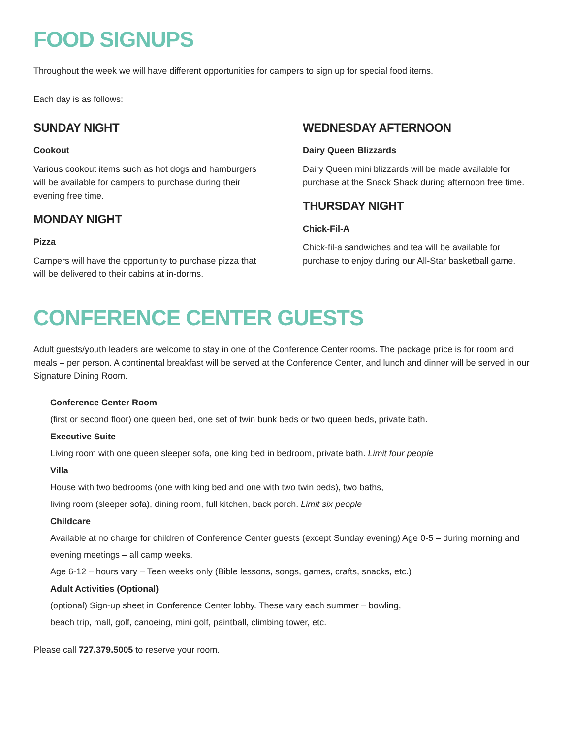FOOD SIGNUPS
Throughout the week we will have different opportunities for campers to sign up for special food items.
Each day is as follows:
SUNDAY NIGHT
Cookout
Various cookout items such as hot dogs and hamburgers will be available for campers to purchase during their evening free time.
MONDAY NIGHT
Pizza
Campers will have the opportunity to purchase pizza that will be delivered to their cabins at in-dorms.
WEDNESDAY AFTERNOON
Dairy Queen Blizzards
Dairy Queen mini blizzards will be made available for purchase at the Snack Shack during afternoon free time.
THURSDAY NIGHT
Chick-Fil-A
Chick-fil-a sandwiches and tea will be available for purchase to enjoy during our All-Star basketball game.
CONFERENCE CENTER GUESTS
Adult guests/youth leaders are welcome to stay in one of the Conference Center rooms. The package price is for room and meals – per person. A continental breakfast will be served at the Conference Center, and lunch and dinner will be served in our Signature Dining Room.
Conference Center Room
(first or second floor) one queen bed, one set of twin bunk beds or two queen beds, private bath.
Executive Suite
Living room with one queen sleeper sofa, one king bed in bedroom, private bath. Limit four people
Villa
House with two bedrooms (one with king bed and one with two twin beds), two baths,
living room (sleeper sofa), dining room, full kitchen, back porch. Limit six people
Childcare
Available at no charge for children of Conference Center guests (except Sunday evening) Age 0-5 – during morning and evening meetings – all camp weeks.
Age 6-12 – hours vary – Teen weeks only (Bible lessons, songs, games, crafts, snacks, etc.)
Adult Activities (Optional)
(optional) Sign-up sheet in Conference Center lobby. These vary each summer – bowling,
beach trip, mall, golf, canoeing, mini golf, paintball, climbing tower, etc.
Please call 727.379.5005 to reserve your room.